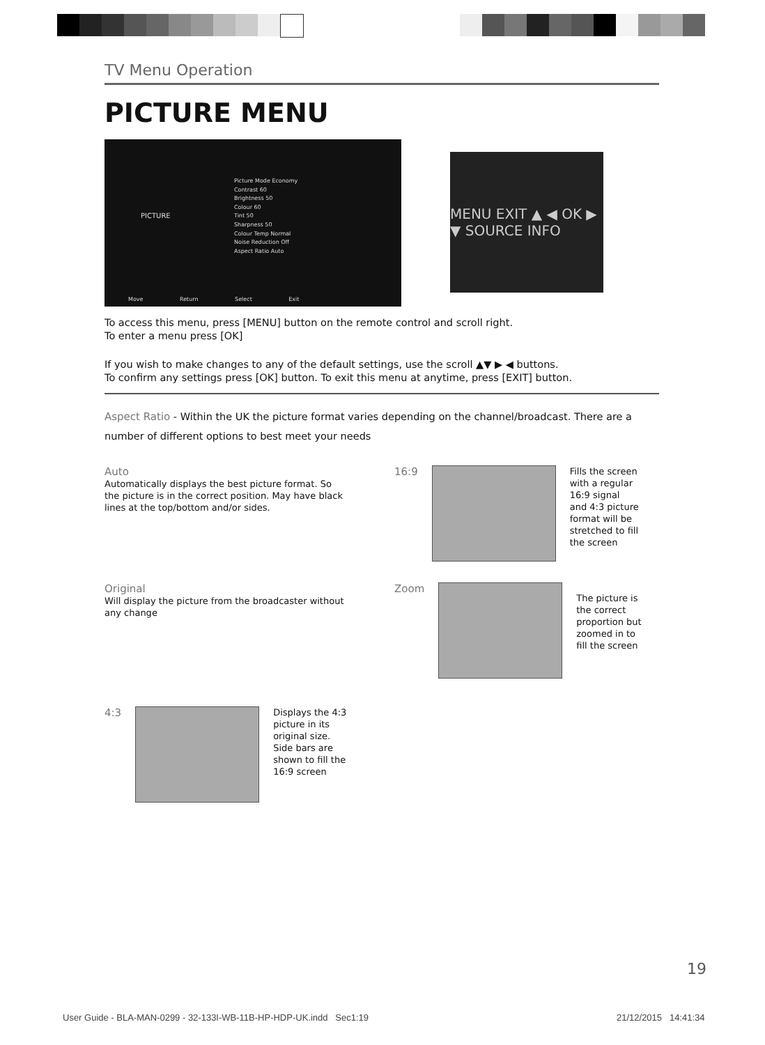TV Menu Operation
PICTURE MENU
PICTURE
Picture Mode Economy
Contrast 60
Brightness 50
Colour 60
Tint 50
Sharpness 50
Colour Temp Normal
Noise Reduction Off
Aspect Ratio Auto
Move Return Select Exit
MENU EXIT ▲ ◀ OK ▶ ▼ SOURCE INFO
To access this menu, press [MENU] button on the remote control and scroll right.
To enter a menu press [OK]
If you wish to make changes to any of the default settings, use the scroll ▲▼ ▶ ◀ buttons.
To confirm any settings press [OK] button. To exit this menu at anytime, press [EXIT] button.
Aspect Ratio - Within the UK the picture format varies depending on the channel/broadcast. There are a number of different options to best meet your needs
Auto
Automatically displays the best picture format. So the picture is in the correct position. May have black lines at the top/bottom and/or sides.
16:9
Fills the screen with a regular 16:9 signal and 4:3 picture format will be stretched to fill the screen
Original
Will display the picture from the broadcaster without any change
Zoom
The picture is the correct proportion but zoomed in to fill the screen
4:3
Displays the 4:3 picture in its original size. Side bars are shown to fill the 16:9 screen
19
User Guide - BLA-MAN-0299 - 32-133I-WB-11B-HP-HDP-UK.indd Sec1:19
21/12/2015 14:41:34